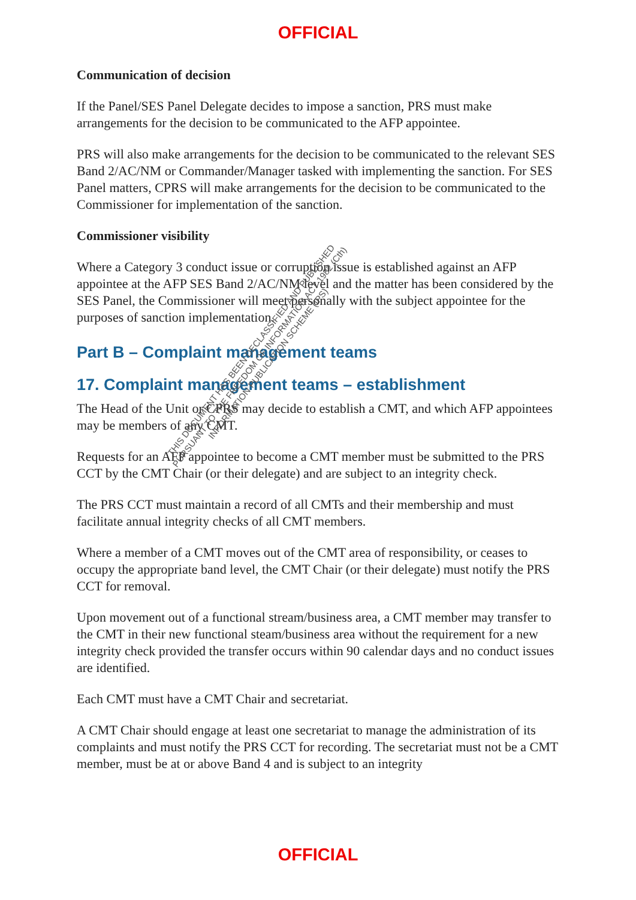OFFICIAL
Communication of decision
If the Panel/SES Panel Delegate decides to impose a sanction, PRS must make arrangements for the decision to be communicated to the AFP appointee.
PRS will also make arrangements for the decision to be communicated to the relevant SES Band 2/AC/NM or Commander/Manager tasked with implementing the sanction. For SES Panel matters, CPRS will make arrangements for the decision to be communicated to the Commissioner for implementation of the sanction.
Commissioner visibility
Where a Category 3 conduct issue or corruption issue is established against an AFP appointee at the AFP SES Band 2/AC/NM level and the matter has been considered by the SES Panel, the Commissioner will meet personally with the subject appointee for the purposes of sanction implementation.
Part B – Complaint management teams
17. Complaint management teams – establishment
The Head of the Unit or CPRS may decide to establish a CMT, and which AFP appointees may be members of any CMT.
Requests for an AFP appointee to become a CMT member must be submitted to the PRS CCT by the CMT Chair (or their delegate) and are subject to an integrity check.
The PRS CCT must maintain a record of all CMTs and their membership and must facilitate annual integrity checks of all CMT members.
Where a member of a CMT moves out of the CMT area of responsibility, or ceases to occupy the appropriate band level, the CMT Chair (or their delegate) must notify the PRS CCT for removal.
Upon movement out of a functional stream/business area, a CMT member may transfer to the CMT in their new functional steam/business area without the requirement for a new integrity check provided the transfer occurs within 90 calendar days and no conduct issues are identified.
Each CMT must have a CMT Chair and secretariat.
A CMT Chair should engage at least one secretariat to manage the administration of its complaints and must notify the PRS CCT for recording. The secretariat must not be a CMT member, must be at or above Band 4 and is subject to an integrity
THIS DOCUMENT HAS BEEN DECLASSIFIED AND PUBLISHED
PURSUANT TO THE FREEDOM OF INFORMATION ACT 1982 (Cth)
INFORMATION PUBLICATION SCHEME (IPS)
OFFICIAL